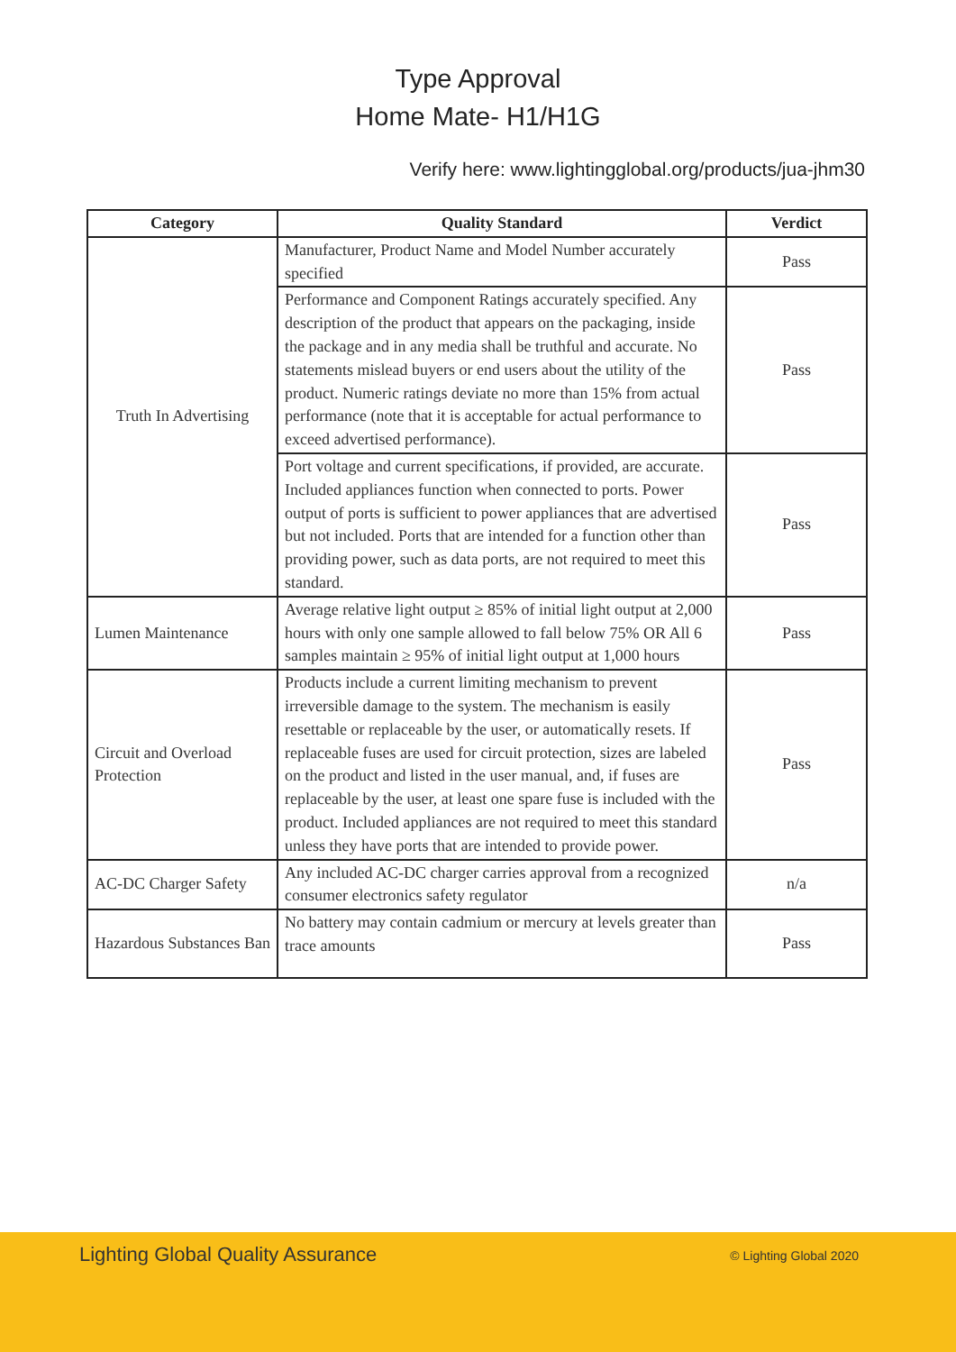Type Approval
Home Mate- H1/H1G
Verify here: www.lightingglobal.org/products/jua-jhm30
| Category | Quality Standard | Verdict |
| --- | --- | --- |
| Truth In Advertising | Manufacturer, Product Name and Model Number accurately specified | Pass |
| | Performance and Component Ratings accurately specified. Any description of the product that appears on the packaging, inside the package and in any media shall be truthful and accurate. No statements mislead buyers or end users about the utility of the product. Numeric ratings deviate no more than 15% from actual performance (note that it is acceptable for actual performance to exceed advertised performance). | Pass |
| | Port voltage and current specifications, if provided, are accurate. Included appliances function when connected to ports. Power output of ports is sufficient to power appliances that are advertised but not included. Ports that are intended for a function other than providing power, such as data ports, are not required to meet this standard. | Pass |
| Lumen Maintenance | Average relative light output ≥ 85% of initial light output at 2,000 hours with only one sample allowed to fall below 75% OR All 6 samples maintain ≥ 95% of initial light output at 1,000 hours | Pass |
| Circuit and Overload Protection | Products include a current limiting mechanism to prevent irreversible damage to the system. The mechanism is easily resettable or replaceable by the user, or automatically resets. If replaceable fuses are used for circuit protection, sizes are labeled on the product and listed in the user manual, and, if fuses are replaceable by the user, at least one spare fuse is included with the product. Included appliances are not required to meet this standard unless they have ports that are intended to provide power. | Pass |
| AC-DC Charger Safety | Any included AC-DC charger carries approval from a recognized consumer electronics safety regulator | n/a |
| Hazardous Substances Ban | No battery may contain cadmium or mercury at levels greater than trace amounts | Pass |
Lighting Global Quality Assurance © Lighting Global 2020